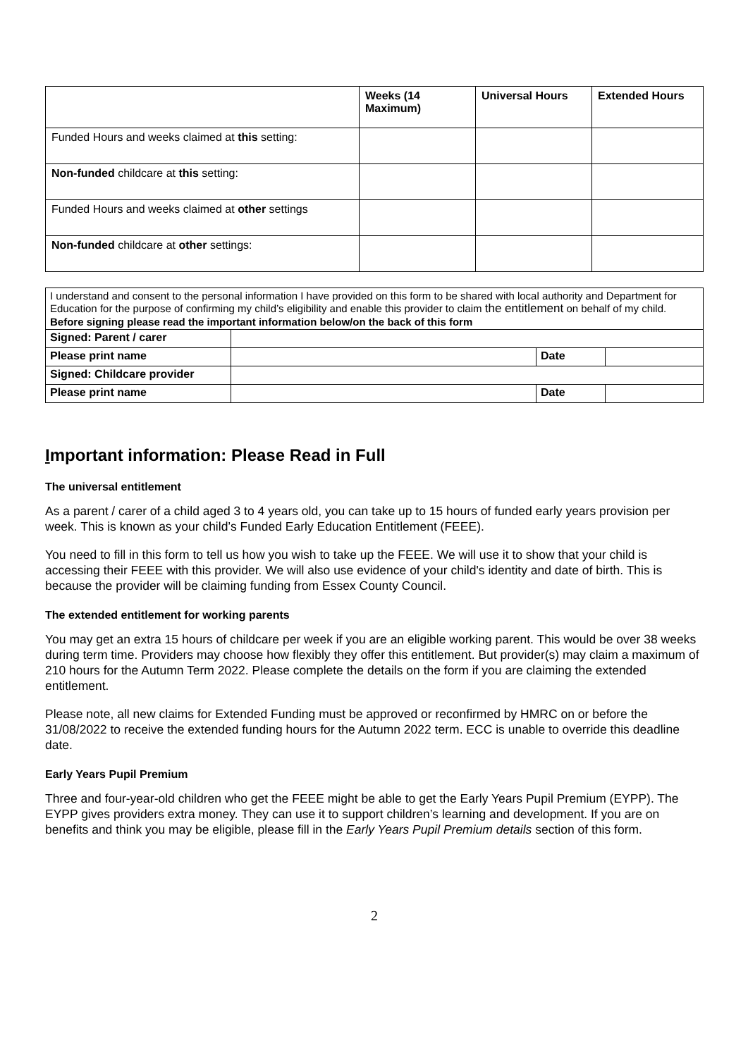| | Weeks (14 Maximum) | Universal Hours | Extended Hours |
| --- | --- | --- | --- |
| Funded Hours and weeks claimed at this setting: | | | |
| Non-funded childcare at this setting: | | | |
| Funded Hours and weeks claimed at other settings | | | |
| Non-funded childcare at other settings: | | | |
| I understand and consent to the personal information I have provided on this form to be shared with local authority and Department for Education for the purpose of confirming my child’s eligibility and enable this provider to claim the entitlement on behalf of my child. Before signing please read the important information below/on the back of this form | | | |
| Signed: Parent / carer | | | |
| Please print name | | Date | |
| Signed: Childcare provider | | | |
| Please print name | | Date | |
Important information: Please Read in Full
The universal entitlement
As a parent / carer of a child aged 3 to 4 years old, you can take up to 15 hours of funded early years provision per week. This is known as your child’s Funded Early Education Entitlement (FEEE).
You need to fill in this form to tell us how you wish to take up the FEEE. We will use it to show that your child is accessing their FEEE with this provider. We will also use evidence of your child's identity and date of birth. This is because the provider will be claiming funding from Essex County Council.
The extended entitlement for working parents
You may get an extra 15 hours of childcare per week if you are an eligible working parent. This would be over 38 weeks during term time. Providers may choose how flexibly they offer this entitlement. But provider(s) may claim a maximum of 210 hours for the Autumn Term 2022. Please complete the details on the form if you are claiming the extended entitlement.
Please note, all new claims for Extended Funding must be approved or reconfirmed by HMRC on or before the 31/08/2022 to receive the extended funding hours for the Autumn 2022 term. ECC is unable to override this deadline date.
Early Years Pupil Premium
Three and four-year-old children who get the FEEE might be able to get the Early Years Pupil Premium (EYPP). The EYPP gives providers extra money. They can use it to support children’s learning and development. If you are on benefits and think you may be eligible, please fill in the Early Years Pupil Premium details section of this form.
2